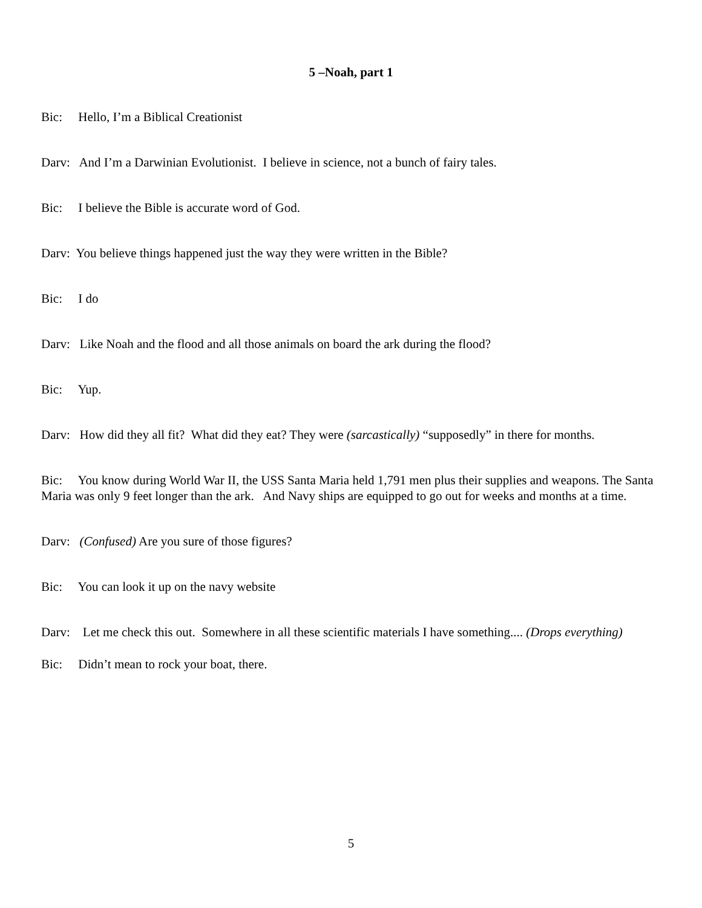5 –Noah, part 1
Bic: Hello, I’m a Biblical Creationist
Darv: And I’m a Darwinian Evolutionist. I believe in science, not a bunch of fairy tales.
Bic: I believe the Bible is accurate word of God.
Darv: You believe things happened just the way they were written in the Bible?
Bic: I do
Darv: Like Noah and the flood and all those animals on board the ark during the flood?
Bic: Yup.
Darv: How did they all fit? What did they eat? They were (sarcastically) “supposedly” in there for months.
Bic: You know during World War II, the USS Santa Maria held 1,791 men plus their supplies and weapons. The Santa Maria was only 9 feet longer than the ark. And Navy ships are equipped to go out for weeks and months at a time.
Darv: (Confused) Are you sure of those figures?
Bic: You can look it up on the navy website
Darv: Let me check this out. Somewhere in all these scientific materials I have something.... (Drops everything)
Bic: Didn’t mean to rock your boat, there.
5